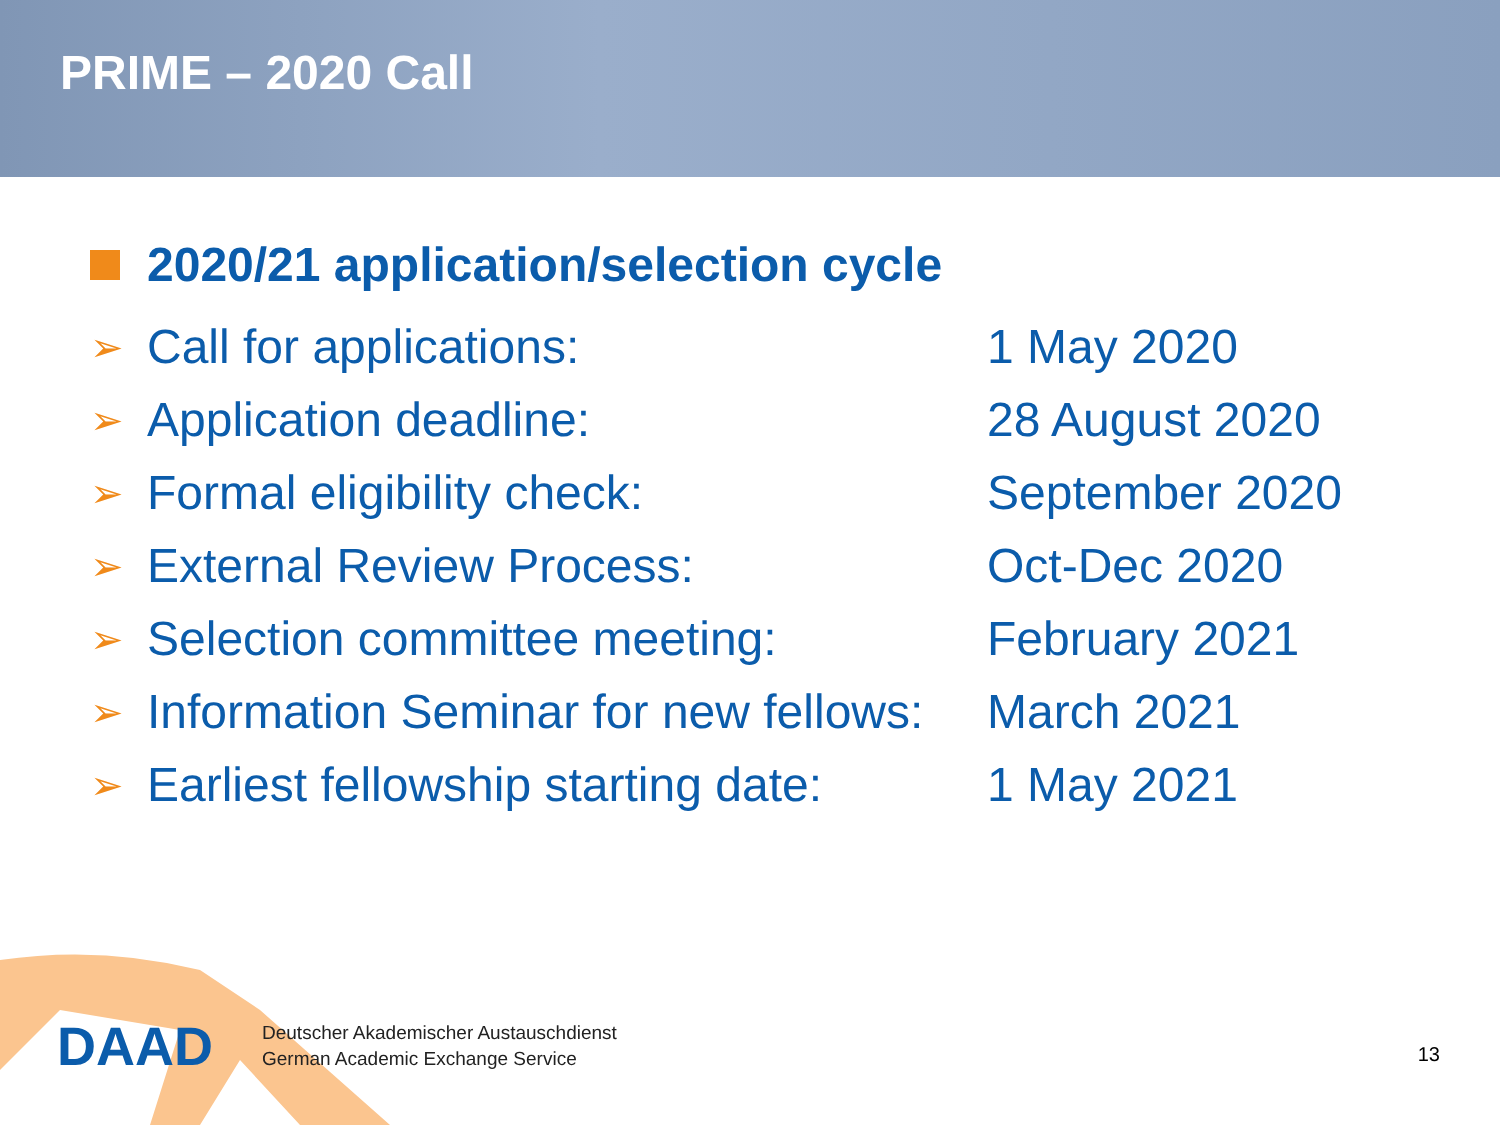PRIME – 2020 Call
2020/21 application/selection cycle
| ➢ | Call for applications: | 1 May 2020 |
| ➢ | Application deadline: | 28 August 2020 |
| ➢ | Formal eligibility check: | September 2020 |
| ➢ | External Review Process: | Oct-Dec 2020 |
| ➢ | Selection committee meeting: | February 2021 |
| ➢ | Information Seminar for new fellows: | March 2021 |
| ➢ | Earliest fellowship starting date: | 1 May 2021 |
DAAD
Deutscher Akademischer Austauschdienst
German Academic Exchange Service
13